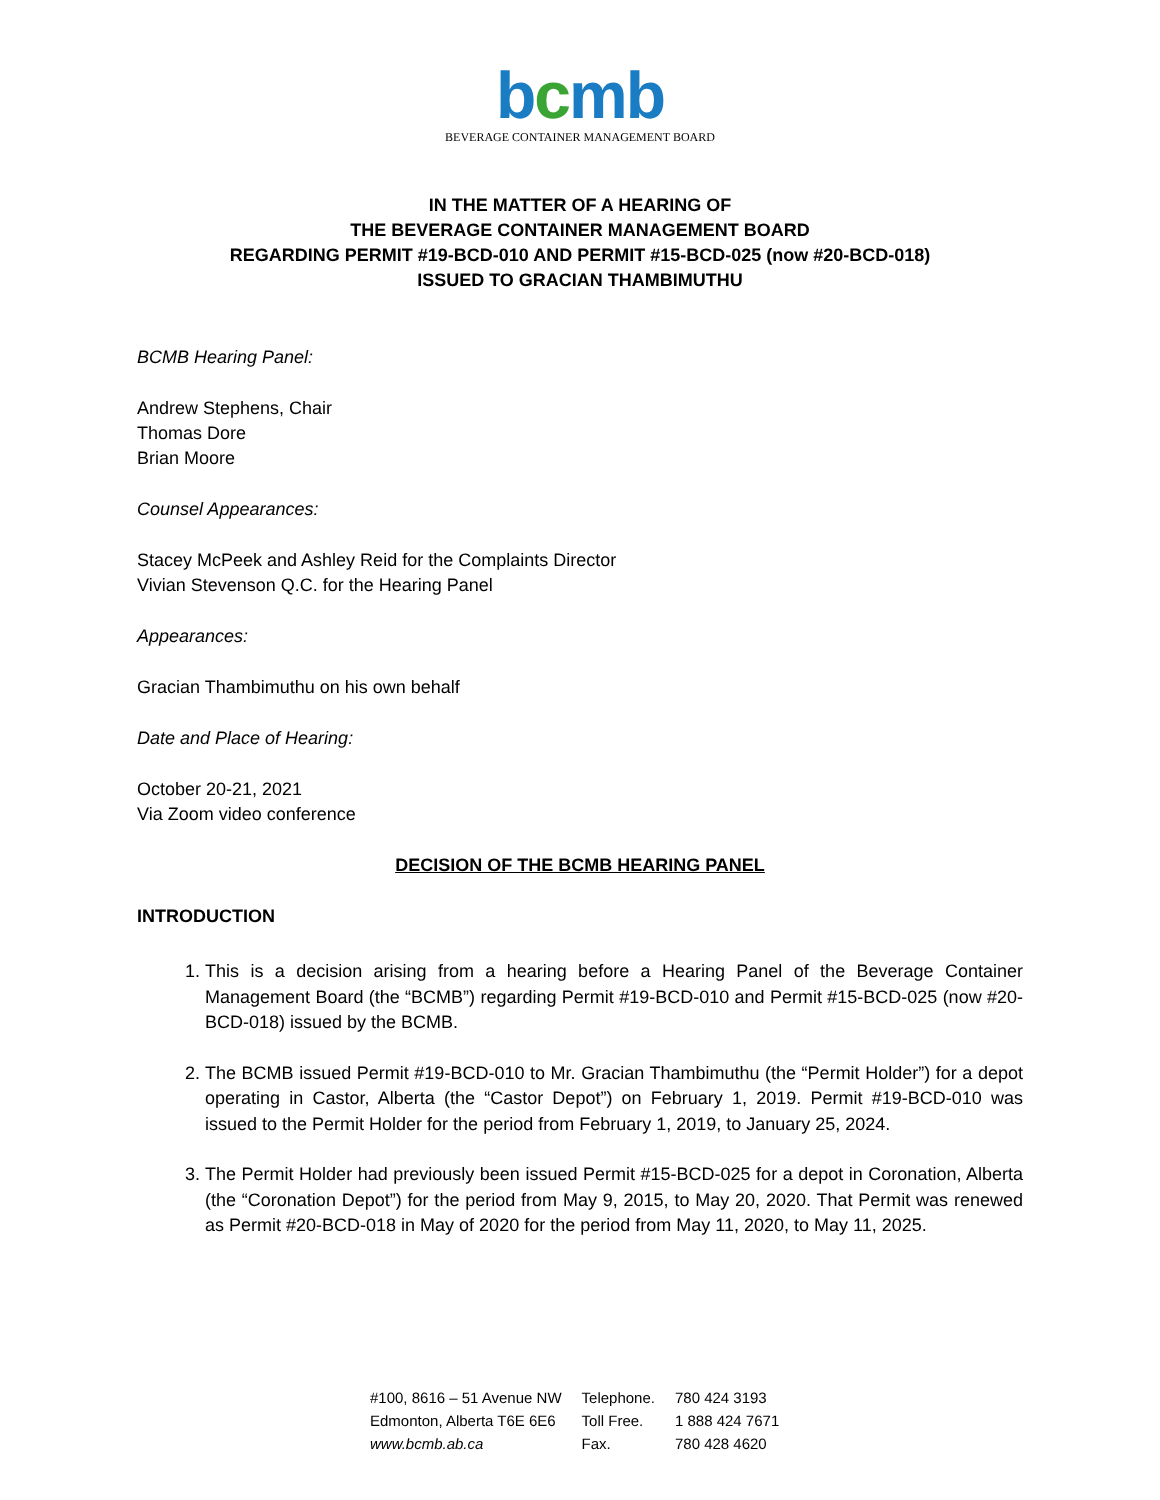bcmb
BEVERAGE CONTAINER MANAGEMENT BOARD
IN THE MATTER OF A HEARING OF
THE BEVERAGE CONTAINER MANAGEMENT BOARD
REGARDING PERMIT #19-BCD-010 AND PERMIT #15-BCD-025 (now #20-BCD-018)
ISSUED TO GRACIAN THAMBIMUTHU
BCMB Hearing Panel:
Andrew Stephens, Chair
Thomas Dore
Brian Moore
Counsel Appearances:
Stacey McPeek and Ashley Reid for the Complaints Director
Vivian Stevenson Q.C. for the Hearing Panel
Appearances:
Gracian Thambimuthu on his own behalf
Date and Place of Hearing:
October 20-21, 2021
Via Zoom video conference
DECISION OF THE BCMB HEARING PANEL
INTRODUCTION
1. This is a decision arising from a hearing before a Hearing Panel of the Beverage Container Management Board (the “BCMB”) regarding Permit #19-BCD-010 and Permit #15-BCD-025 (now #20-BCD-018) issued by the BCMB.
2. The BCMB issued Permit #19-BCD-010 to Mr. Gracian Thambimuthu (the “Permit Holder”) for a depot operating in Castor, Alberta (the “Castor Depot”) on February 1, 2019. Permit #19-BCD-010 was issued to the Permit Holder for the period from February 1, 2019, to January 25, 2024.
3. The Permit Holder had previously been issued Permit #15-BCD-025 for a depot in Coronation, Alberta (the “Coronation Depot”) for the period from May 9, 2015, to May 20, 2020. That Permit was renewed as Permit #20-BCD-018 in May of 2020 for the period from May 11, 2020, to May 11, 2025.
| #100, 8616 – 51 Avenue NW | Telephone. | 780 424 3193 |
| Edmonton, Alberta T6E 6E6 | Toll Free. | 1 888 424 7671 |
| www.bcmb.ab.ca | Fax. | 780 428 4620 |